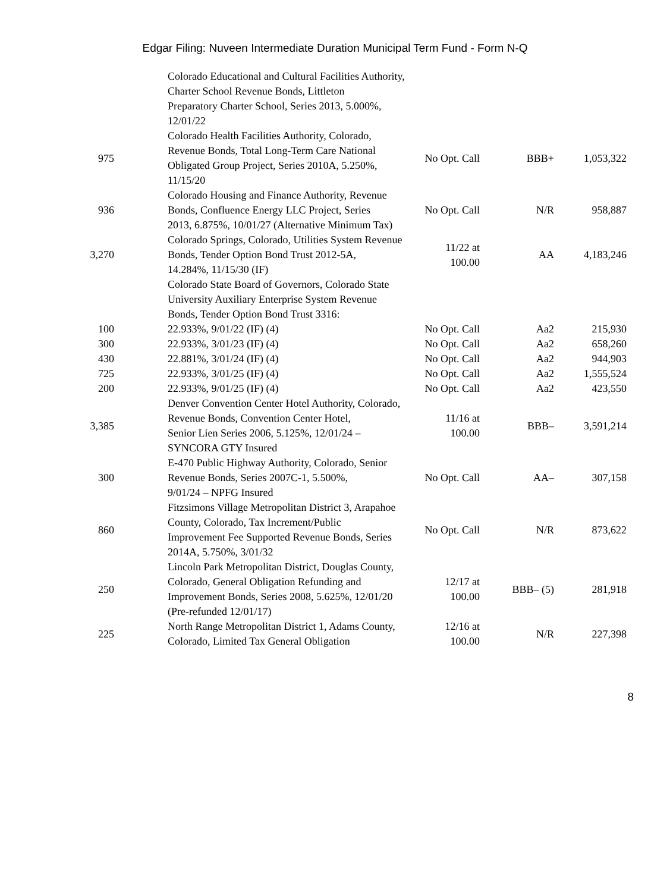Edgar Filing: Nuveen Intermediate Duration Municipal Term Fund - Form N-Q
| | Colorado Educational and Cultural Facilities Authority, Charter School Revenue Bonds, Littleton Preparatory Charter School, Series 2013, 5.000%, 12/01/22 | | | |
| 975 | Colorado Health Facilities Authority, Colorado, Revenue Bonds, Total Long-Term Care National Obligated Group Project, Series 2010A, 5.250%, 11/15/20 | No Opt. Call | BBB+ | 1,053,322 |
| 936 | Colorado Housing and Finance Authority, Revenue Bonds, Confluence Energy LLC Project, Series 2013, 6.875%, 10/01/27 (Alternative Minimum Tax) | No Opt. Call | N/R | 958,887 |
| 3,270 | Colorado Springs, Colorado, Utilities System Revenue Bonds, Tender Option Bond Trust 2012-5A, 14.284%, 11/15/30 (IF) | 11/22 at 100.00 | AA | 4,183,246 |
| | Colorado State Board of Governors, Colorado State University Auxiliary Enterprise System Revenue Bonds, Tender Option Bond Trust 3316: | | | |
| 100 | 22.933%, 9/01/22 (IF) (4) | No Opt. Call | Aa2 | 215,930 |
| 300 | 22.933%, 3/01/23 (IF) (4) | No Opt. Call | Aa2 | 658,260 |
| 430 | 22.881%, 3/01/24 (IF) (4) | No Opt. Call | Aa2 | 944,903 |
| 725 | 22.933%, 3/01/25 (IF) (4) | No Opt. Call | Aa2 | 1,555,524 |
| 200 | 22.933%, 9/01/25 (IF) (4) | No Opt. Call | Aa2 | 423,550 |
| 3,385 | Denver Convention Center Hotel Authority, Colorado, Revenue Bonds, Convention Center Hotel, Senior Lien Series 2006, 5.125%, 12/01/24 – SYNCORA GTY Insured | 11/16 at 100.00 | BBB– | 3,591,214 |
| 300 | E-470 Public Highway Authority, Colorado, Senior Revenue Bonds, Series 2007C-1, 5.500%, 9/01/24 – NPFG Insured | No Opt. Call | AA– | 307,158 |
| 860 | Fitzsimons Village Metropolitan District 3, Arapahoe County, Colorado, Tax Increment/Public Improvement Fee Supported Revenue Bonds, Series 2014A, 5.750%, 3/01/32 | No Opt. Call | N/R | 873,622 |
| 250 | Lincoln Park Metropolitan District, Douglas County, Colorado, General Obligation Refunding and Improvement Bonds, Series 2008, 5.625%, 12/01/20 (Pre-refunded 12/01/17) | 12/17 at 100.00 | BBB– (5) | 281,918 |
| 225 | North Range Metropolitan District 1, Adams County, Colorado, Limited Tax General Obligation | 12/16 at 100.00 | N/R | 227,398 |
8